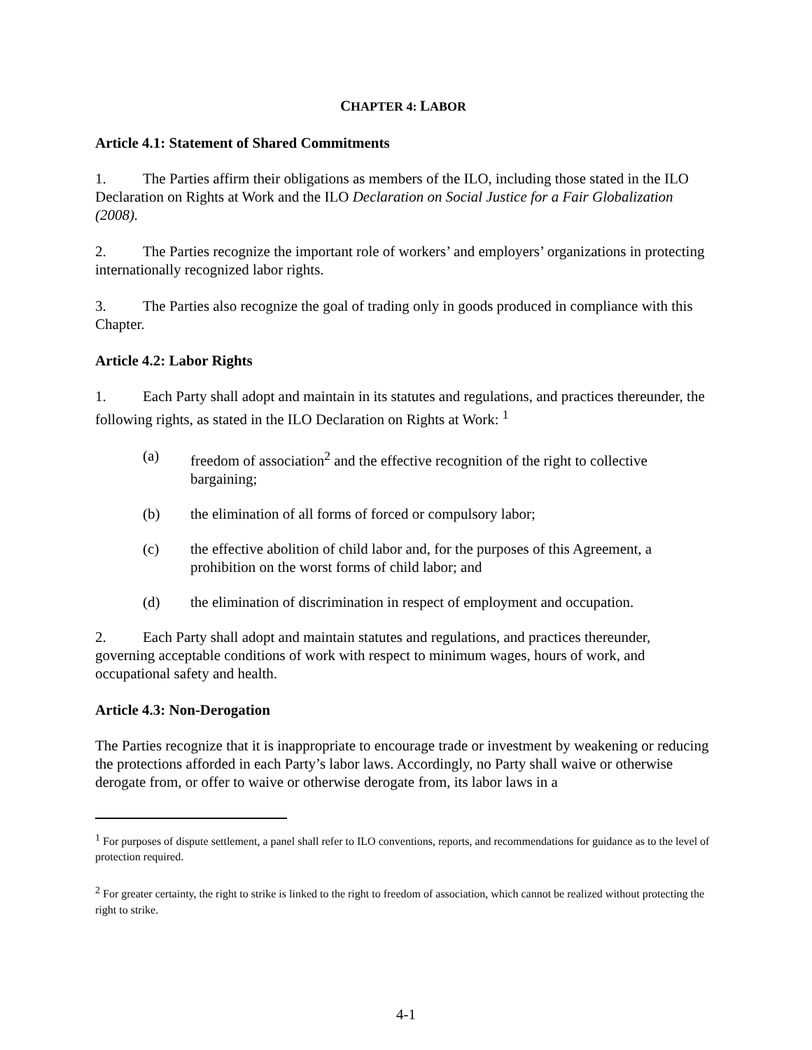CHAPTER 4: LABOR
Article 4.1: Statement of Shared Commitments
1. The Parties affirm their obligations as members of the ILO, including those stated in the ILO Declaration on Rights at Work and the ILO Declaration on Social Justice for a Fair Globalization (2008).
2. The Parties recognize the important role of workers’ and employers’ organizations in protecting internationally recognized labor rights.
3. The Parties also recognize the goal of trading only in goods produced in compliance with this Chapter.
Article 4.2: Labor Rights
1. Each Party shall adopt and maintain in its statutes and regulations, and practices thereunder, the following rights, as stated in the ILO Declaration on Rights at Work: <sup>1</sup>
(a) freedom of association<sup>2</sup> and the effective recognition of the right to collective bargaining;
(b) the elimination of all forms of forced or compulsory labor;
(c) the effective abolition of child labor and, for the purposes of this Agreement, a prohibition on the worst forms of child labor; and
(d) the elimination of discrimination in respect of employment and occupation.
2. Each Party shall adopt and maintain statutes and regulations, and practices thereunder, governing acceptable conditions of work with respect to minimum wages, hours of work, and occupational safety and health.
Article 4.3: Non-Derogation
The Parties recognize that it is inappropriate to encourage trade or investment by weakening or reducing the protections afforded in each Party’s labor laws. Accordingly, no Party shall waive or otherwise derogate from, or offer to waive or otherwise derogate from, its labor laws in a
<sup>1</sup> For purposes of dispute settlement, a panel shall refer to ILO conventions, reports, and recommendations for guidance as to the level of protection required.
<sup>2</sup> For greater certainty, the right to strike is linked to the right to freedom of association, which cannot be realized without protecting the right to strike.
4-1